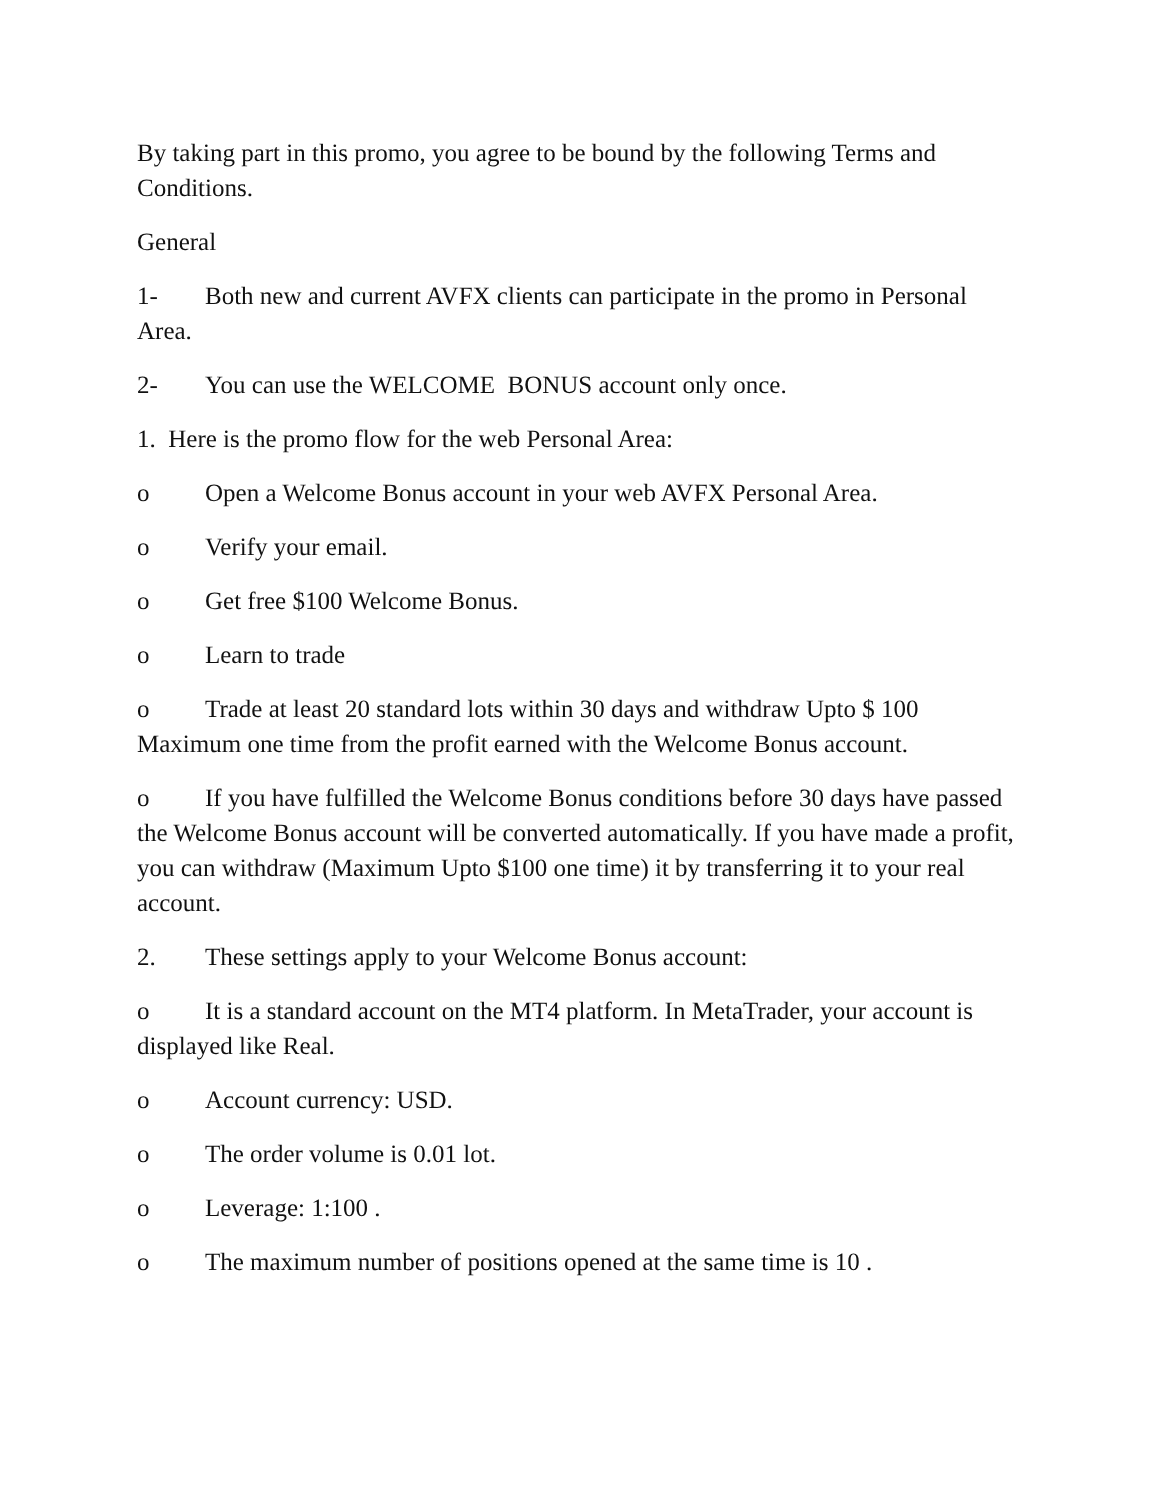By taking part in this promo, you agree to be bound by the following Terms and Conditions.
General
1- Both new and current AVFX clients can participate in the promo in Personal Area.
2- You can use the WELCOME BONUS account only once.
1. Here is the promo flow for the web Personal Area:
o Open a Welcome Bonus account in your web AVFX Personal Area.
o Verify your email.
o Get free $100 Welcome Bonus.
o Learn to trade
o Trade at least 20 standard lots within 30 days and withdraw Upto $ 100 Maximum one time from the profit earned with the Welcome Bonus account.
o If you have fulfilled the Welcome Bonus conditions before 30 days have passed the Welcome Bonus account will be converted automatically. If you have made a profit, you can withdraw (Maximum Upto $100 one time) it by transferring it to your real account.
2. These settings apply to your Welcome Bonus account:
o It is a standard account on the MT4 platform. In MetaTrader, your account is displayed like Real.
o Account currency: USD.
o The order volume is 0.01 lot.
o Leverage: 1:100 .
o The maximum number of positions opened at the same time is 10 .